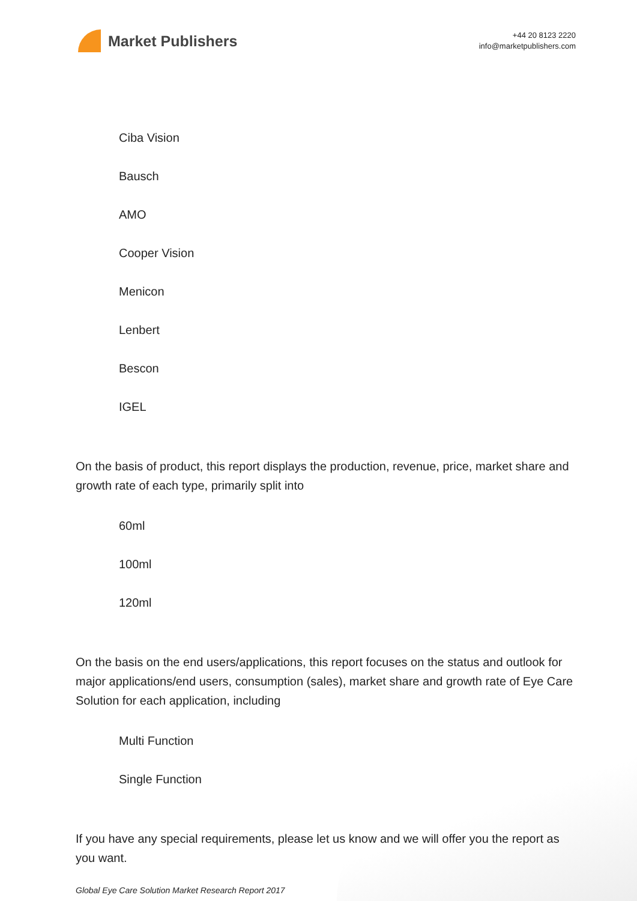Market Publishers
+44 20 8123 2220
info@marketpublishers.com
Ciba Vision
Bausch
AMO
Cooper Vision
Menicon
Lenbert
Bescon
IGEL
On the basis of product, this report displays the production, revenue, price, market share and growth rate of each type, primarily split into
60ml
100ml
120ml
On the basis on the end users/applications, this report focuses on the status and outlook for major applications/end users, consumption (sales), market share and growth rate of Eye Care Solution for each application, including
Multi Function
Single Function
If you have any special requirements, please let us know and we will offer you the report as you want.
Global Eye Care Solution Market Research Report 2017